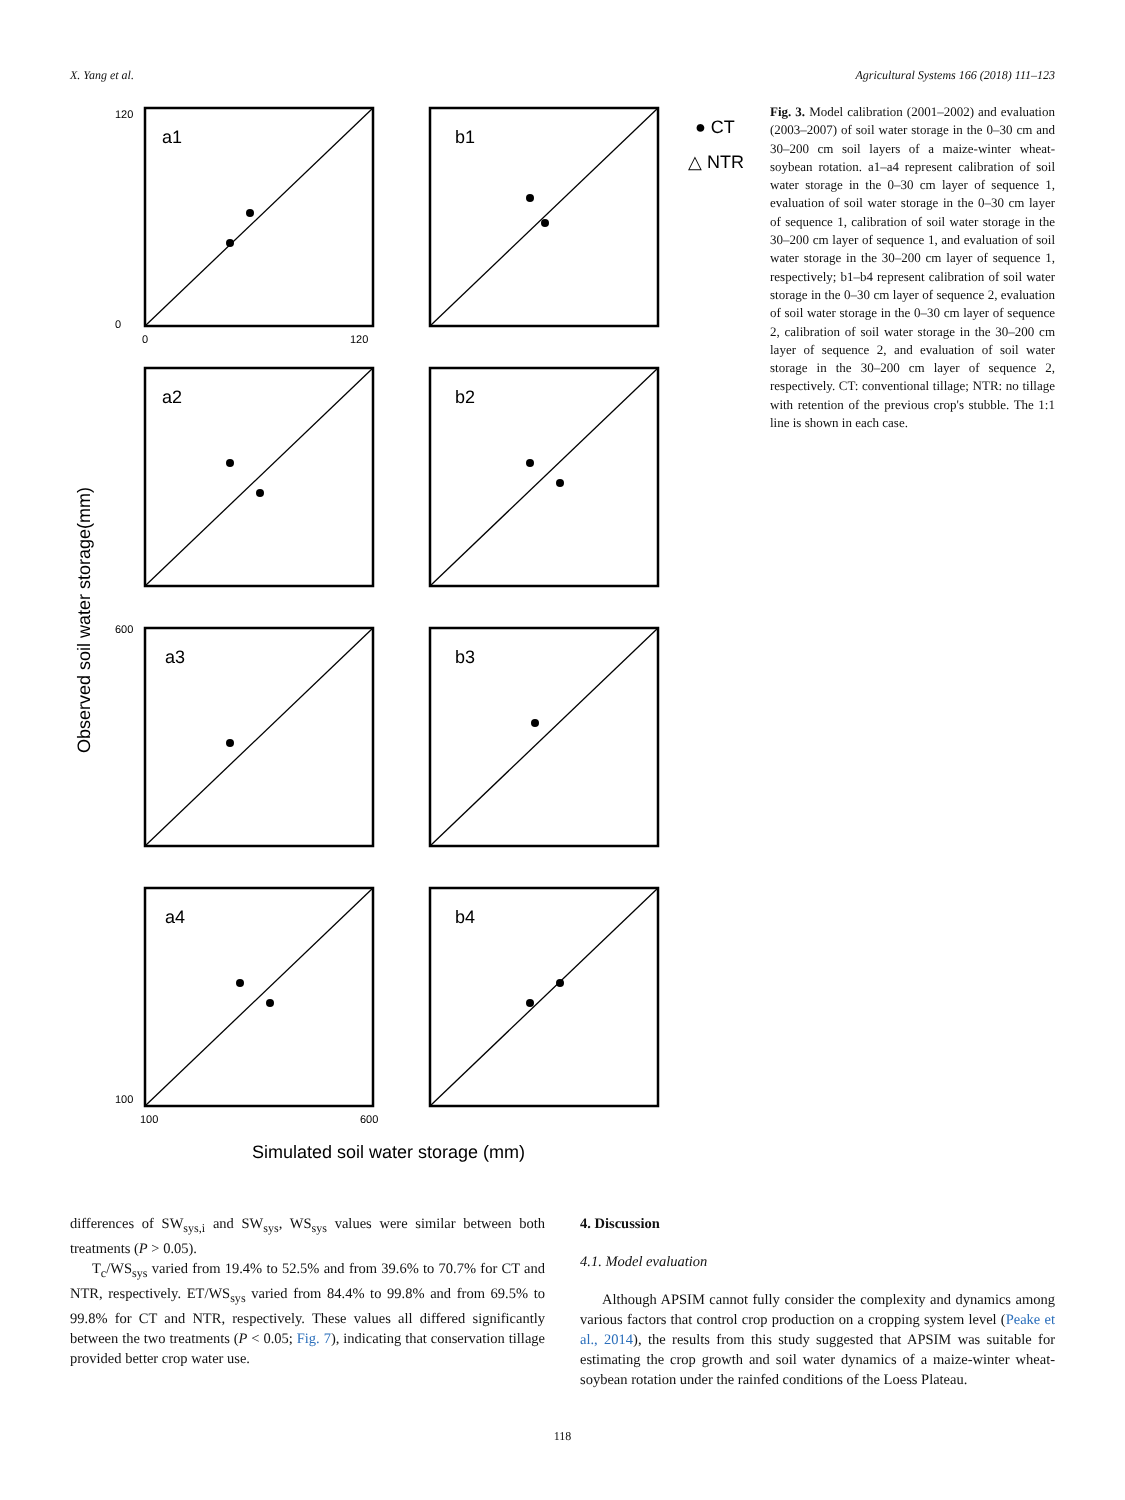X. Yang et al. Agricultural Systems 166 (2018) 111–123
a1
b1
a2
b2
a3
b3
a4
b4
120
0
0
120
600
100
100
600
● CT
△ NTR
Observed soil water storage(mm)
Simulated soil water storage (mm)
Fig. 3. Model calibration (2001–2002) and evaluation (2003–2007) of soil water storage in the 0–30 cm and 30–200 cm soil layers of a maize-winter wheat-soybean rotation. a1–a4 represent calibration of soil water storage in the 0–30 cm layer of sequence 1, evaluation of soil water storage in the 0–30 cm layer of sequence 1, calibration of soil water storage in the 30–200 cm layer of sequence 1, and evaluation of soil water storage in the 30–200 cm layer of sequence 1, respectively; b1–b4 represent calibration of soil water storage in the 0–30 cm layer of sequence 2, evaluation of soil water storage in the 0–30 cm layer of sequence 2, calibration of soil water storage in the 30–200 cm layer of sequence 2, and evaluation of soil water storage in the 30–200 cm layer of sequence 2, respectively. CT: conventional tillage; NTR: no tillage with retention of the previous crop's stubble. The 1:1 line is shown in each case.
differences of SW<sub>sys,i</sub> and SW<sub>sys</sub>, WS<sub>sys</sub> values were similar between both treatments (P > 0.05).
T<sub>c</sub>/WS<sub>sys</sub> varied from 19.4% to 52.5% and from 39.6% to 70.7% for CT and NTR, respectively. ET/WS<sub>sys</sub> varied from 84.4% to 99.8% and from 69.5% to 99.8% for CT and NTR, respectively. These values all differed significantly between the two treatments (P < 0.05; Fig. 7), indicating that conservation tillage provided better crop water use.
4. Discussion
4.1. Model evaluation
Although APSIM cannot fully consider the complexity and dynamics among various factors that control crop production on a cropping system level (Peake et al., 2014), the results from this study suggested that APSIM was suitable for estimating the crop growth and soil water dynamics of a maize-winter wheat-soybean rotation under the rainfed conditions of the Loess Plateau.
118